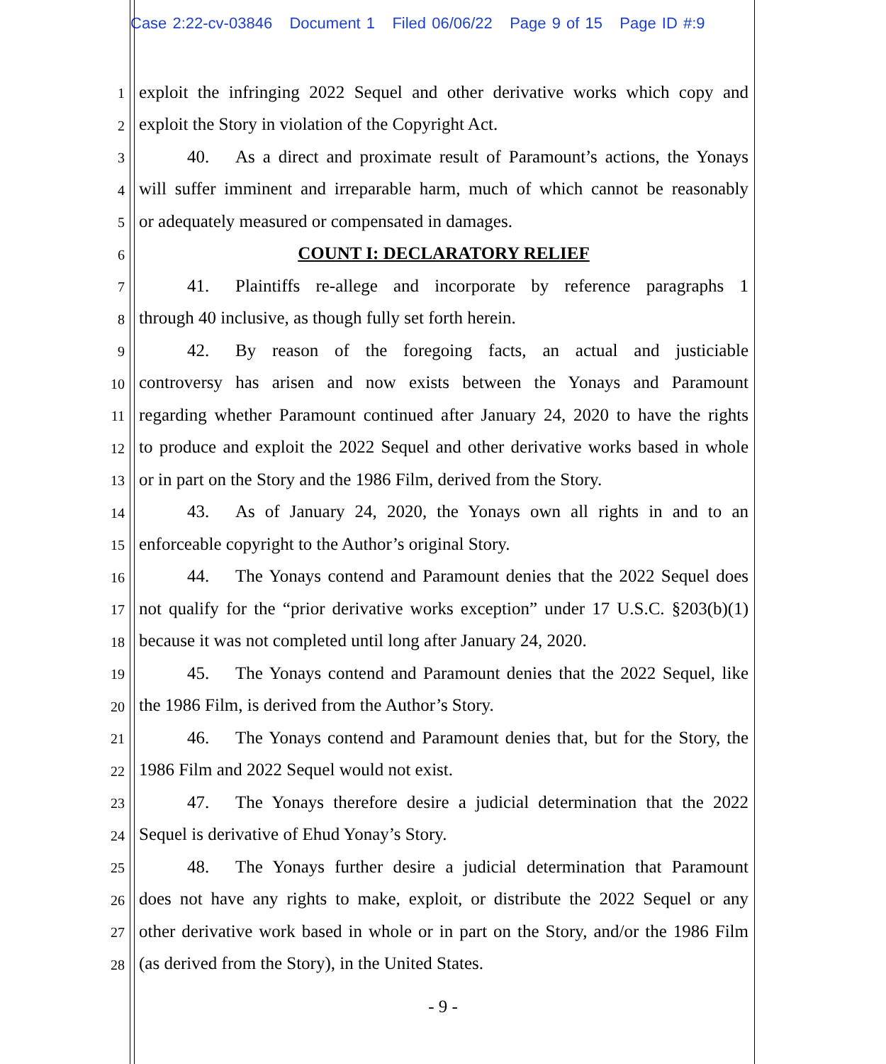Case 2:22-cv-03846 Document 1 Filed 06/06/22 Page 9 of 15 Page ID #:9
1
exploit the infringing 2022 Sequel and other derivative works which copy and
2
exploit the Story in violation of the Copyright Act.
3
40. As a direct and proximate result of Paramount’s actions, the Yonays
4
will suffer imminent and irreparable harm, much of which cannot be reasonably
5
or adequately measured or compensated in damages.
6
COUNT I: DECLARATORY RELIEF
7
41. Plaintiffs re-allege and incorporate by reference paragraphs 1
8
through 40 inclusive, as though fully set forth herein.
9
42. By reason of the foregoing facts, an actual and justiciable
10
controversy has arisen and now exists between the Yonays and Paramount
11
regarding whether Paramount continued after January 24, 2020 to have the rights
12
to produce and exploit the 2022 Sequel and other derivative works based in whole
13
or in part on the Story and the 1986 Film, derived from the Story.
14
43. As of January 24, 2020, the Yonays own all rights in and to an
15
enforceable copyright to the Author’s original Story.
16
44. The Yonays contend and Paramount denies that the 2022 Sequel does
17
not qualify for the “prior derivative works exception” under 17 U.S.C. §203(b)(1)
18
because it was not completed until long after January 24, 2020.
19
45. The Yonays contend and Paramount denies that the 2022 Sequel, like
20
the 1986 Film, is derived from the Author’s Story.
21
46. The Yonays contend and Paramount denies that, but for the Story, the
22
1986 Film and 2022 Sequel would not exist.
23
47. The Yonays therefore desire a judicial determination that the 2022
24
Sequel is derivative of Ehud Yonay’s Story.
25
48. The Yonays further desire a judicial determination that Paramount
26
does not have any rights to make, exploit, or distribute the 2022 Sequel or any
27
other derivative work based in whole or in part on the Story, and/or the 1986 Film
28
(as derived from the Story), in the United States.
- 9 -